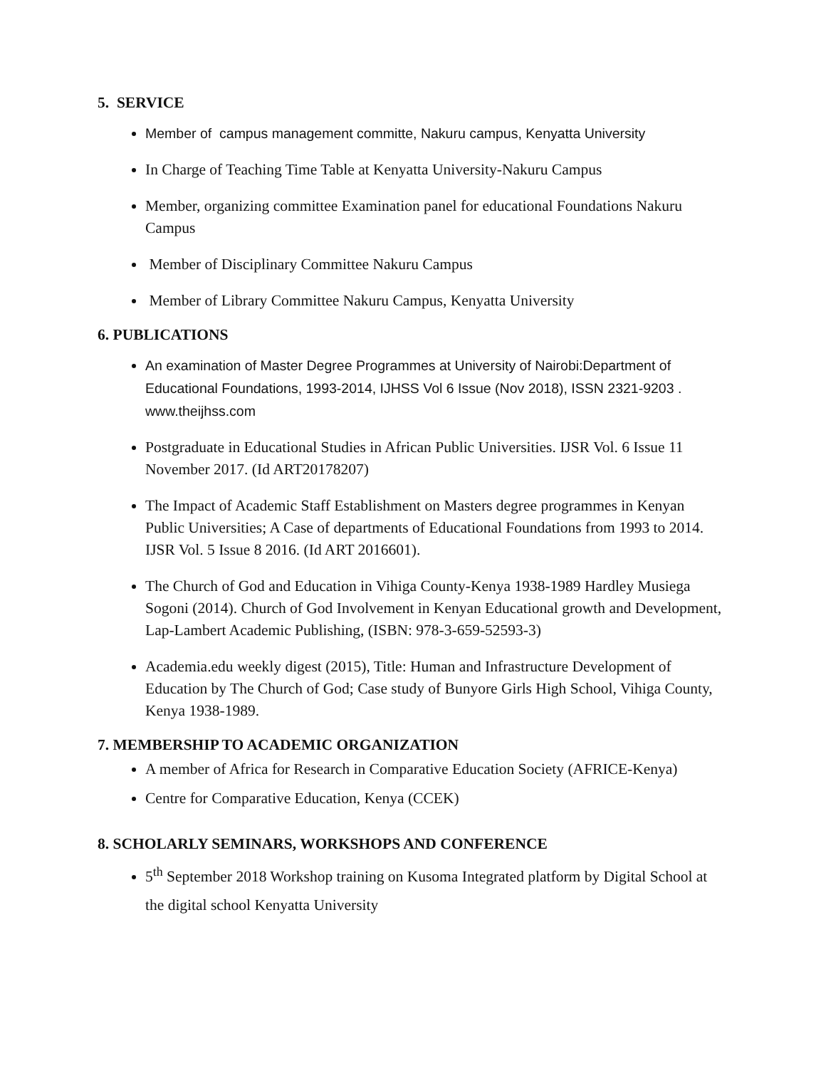5. SERVICE
Member of campus management committe, Nakuru campus, Kenyatta University
In Charge of Teaching Time Table at Kenyatta University-Nakuru Campus
Member, organizing committee Examination panel for educational Foundations Nakuru Campus
Member of Disciplinary Committee Nakuru Campus
Member of Library Committee Nakuru Campus, Kenyatta University
6. PUBLICATIONS
An examination of Master Degree Programmes at University of Nairobi:Department of Educational Foundations, 1993-2014, IJHSS Vol 6 Issue (Nov 2018), ISSN 2321-9203 . www.theijhss.com
Postgraduate in Educational Studies in African Public Universities. IJSR Vol. 6 Issue 11 November 2017. (Id ART20178207)
The Impact of Academic Staff Establishment on Masters degree programmes in Kenyan Public Universities; A Case of departments of Educational Foundations from 1993 to 2014. IJSR Vol. 5 Issue 8 2016. (Id ART 2016601).
The Church of God and Education in Vihiga County-Kenya 1938-1989 Hardley Musiega Sogoni (2014). Church of God Involvement in Kenyan Educational growth and Development, Lap-Lambert Academic Publishing, (ISBN: 978-3-659-52593-3)
Academia.edu weekly digest (2015), Title: Human and Infrastructure Development of Education by The Church of God; Case study of Bunyore Girls High School, Vihiga County, Kenya 1938-1989.
7. MEMBERSHIP TO ACADEMIC ORGANIZATION
A member of Africa for Research in Comparative Education Society (AFRICE-Kenya)
Centre for Comparative Education, Kenya (CCEK)
8. SCHOLARLY SEMINARS, WORKSHOPS AND CONFERENCE
5<sup>th</sup> September 2018 Workshop training on Kusoma Integrated platform by Digital School at the digital school Kenyatta University